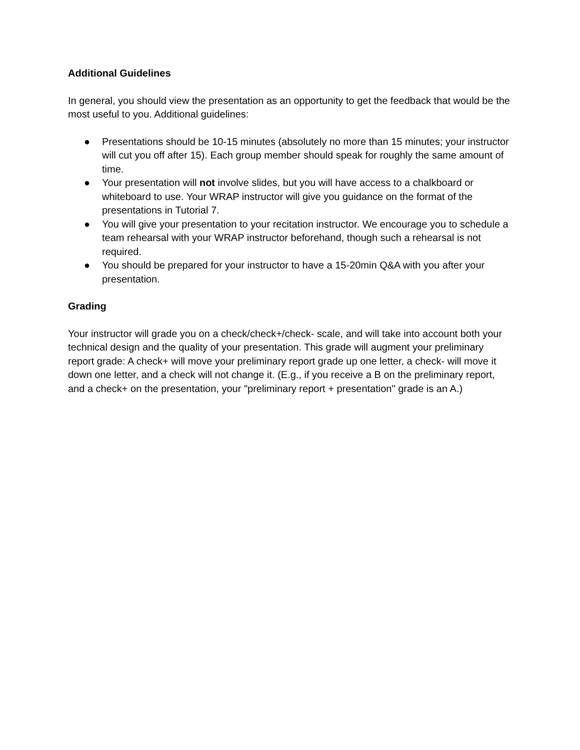Additional Guidelines
In general, you should view the presentation as an opportunity to get the feedback that would be the most useful to you. Additional guidelines:
● Presentations should be 10-15 minutes (absolutely no more than 15 minutes; your instructor will cut you off after 15). Each group member should speak for roughly the same amount of time.
● Your presentation will not involve slides, but you will have access to a chalkboard or whiteboard to use. Your WRAP instructor will give you guidance on the format of the presentations in Tutorial 7.
● You will give your presentation to your recitation instructor. We encourage you to schedule a team rehearsal with your WRAP instructor beforehand, though such a rehearsal is not required.
● You should be prepared for your instructor to have a 15-20min Q&A with you after your presentation.
Grading
Your instructor will grade you on a check/check+/check- scale, and will take into account both your technical design and the quality of your presentation. This grade will augment your preliminary report grade: A check+ will move your preliminary report grade up one letter, a check- will move it down one letter, and a check will not change it. (E.g., if you receive a B on the preliminary report, and a check+ on the presentation, your "preliminary report + presentation" grade is an A.)